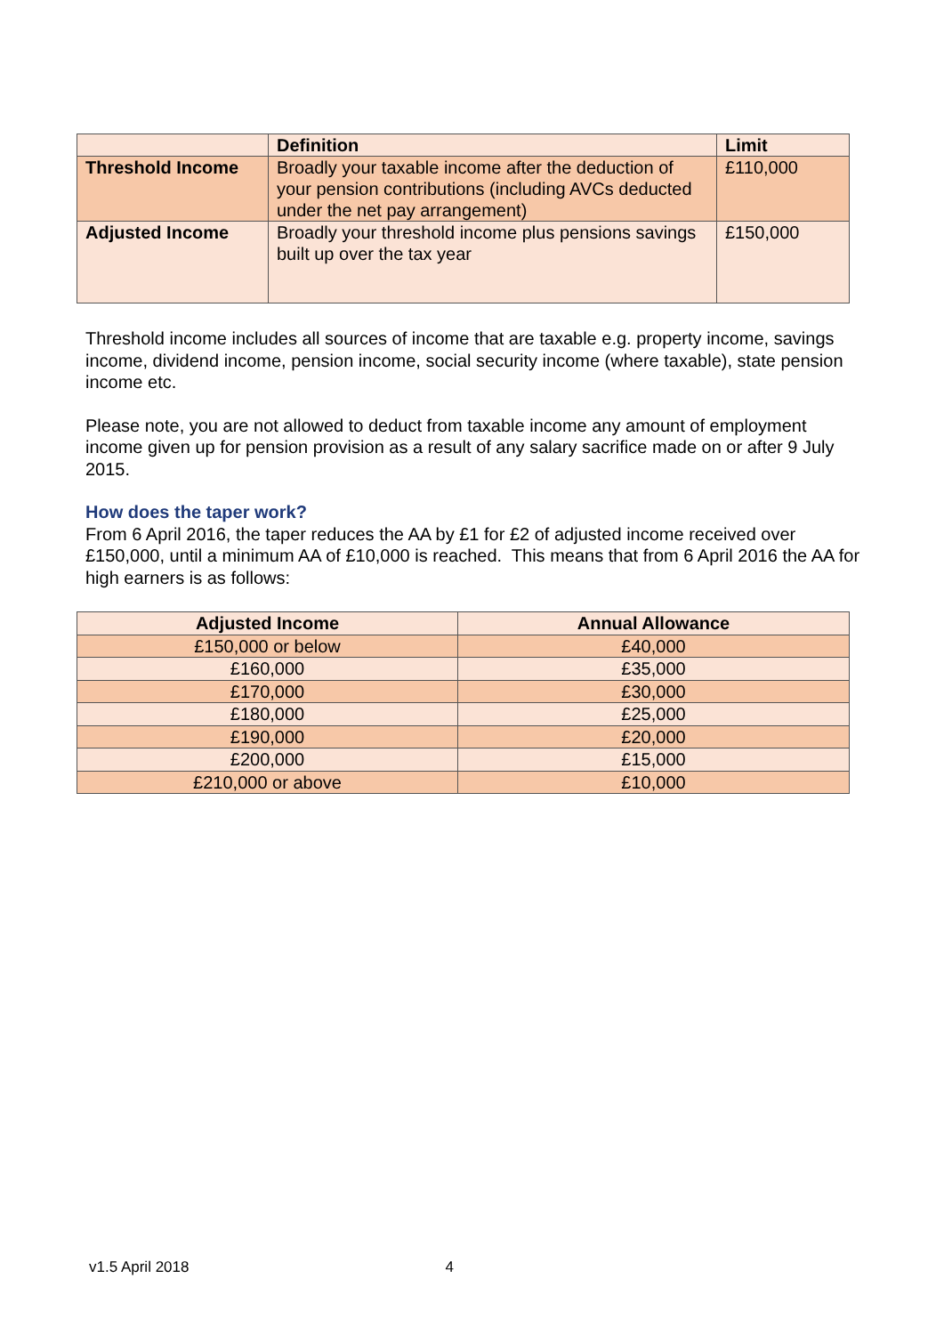| | Definition | Limit |
| --- | --- | --- |
| Threshold Income | Broadly your taxable income after the deduction of your pension contributions (including AVCs deducted under the net pay arrangement) | £110,000 |
| Adjusted Income | Broadly your threshold income plus pensions savings built up over the tax year | £150,000 |
Threshold income includes all sources of income that are taxable e.g. property income, savings income, dividend income, pension income, social security income (where taxable), state pension income etc.
Please note, you are not allowed to deduct from taxable income any amount of employment income given up for pension provision as a result of any salary sacrifice made on or after 9 July 2015.
How does the taper work?
From 6 April 2016, the taper reduces the AA by £1 for £2 of adjusted income received over £150,000, until a minimum AA of £10,000 is reached. This means that from 6 April 2016 the AA for high earners is as follows:
| Adjusted Income | Annual Allowance |
| --- | --- |
| £150,000 or below | £40,000 |
| £160,000 | £35,000 |
| £170,000 | £30,000 |
| £180,000 | £25,000 |
| £190,000 | £20,000 |
| £200,000 | £15,000 |
| £210,000 or above | £10,000 |
v1.5 April 2018 4